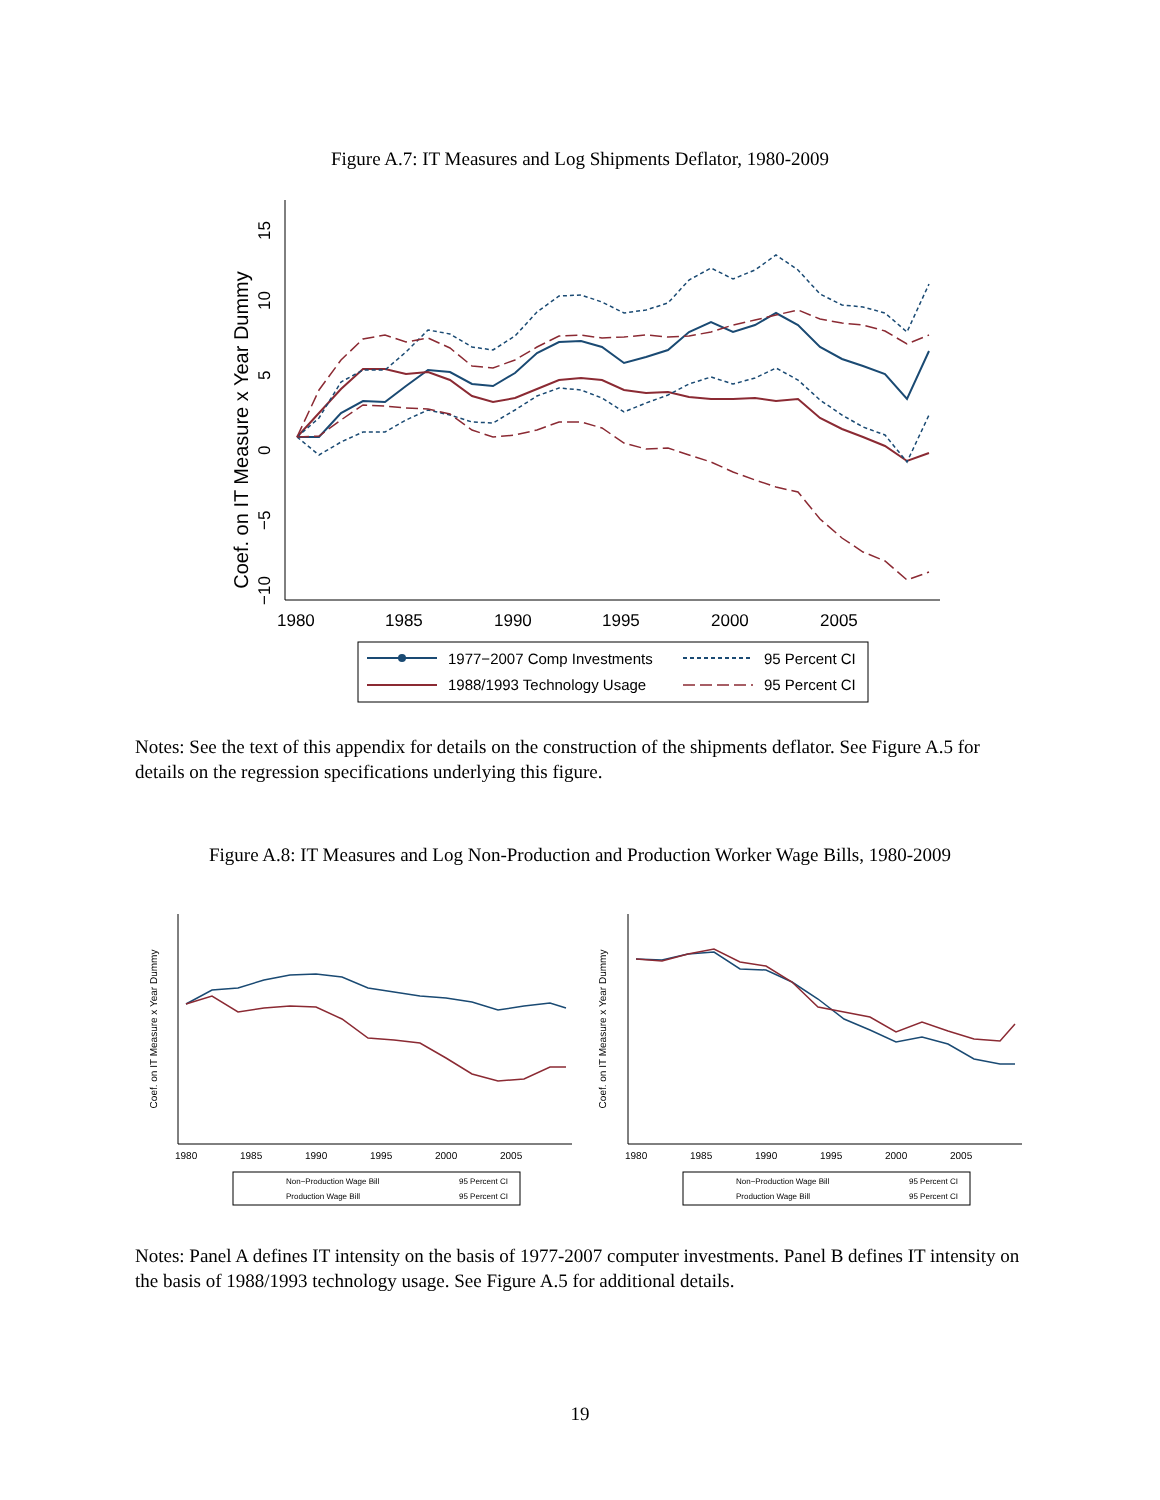Figure A.7: IT Measures and Log Shipments Deflator, 1980-2009
Coef. on IT Measure x Year Dummy
15
10
5
0
−5
−10
1980
1985
1990
1995
2000
2005
1977−2007 Comp Investments
95 Percent CI
1988/1993 Technology Usage
95 Percent CI
Notes: See the text of this appendix for details on the construction of the shipments deflator. See Figure A.5 for details on the regression specifications underlying this figure.
Figure A.8: IT Measures and Log Non-Production and Production Worker Wage Bills, 1980-2009
Coef. on IT Measure x Year Dummy
1980
1985
1990
1995
2000
2005
Non−Production Wage Bill
95 Percent CI
Production Wage Bill
95 Percent CI
Coef. on IT Measure x Year Dummy
1980
1985
1990
1995
2000
2005
Non−Production Wage Bill
95 Percent CI
Production Wage Bill
95 Percent CI
Notes: Panel A defines IT intensity on the basis of 1977-2007 computer investments. Panel B defines IT intensity on the basis of 1988/1993 technology usage. See Figure A.5 for additional details.
19